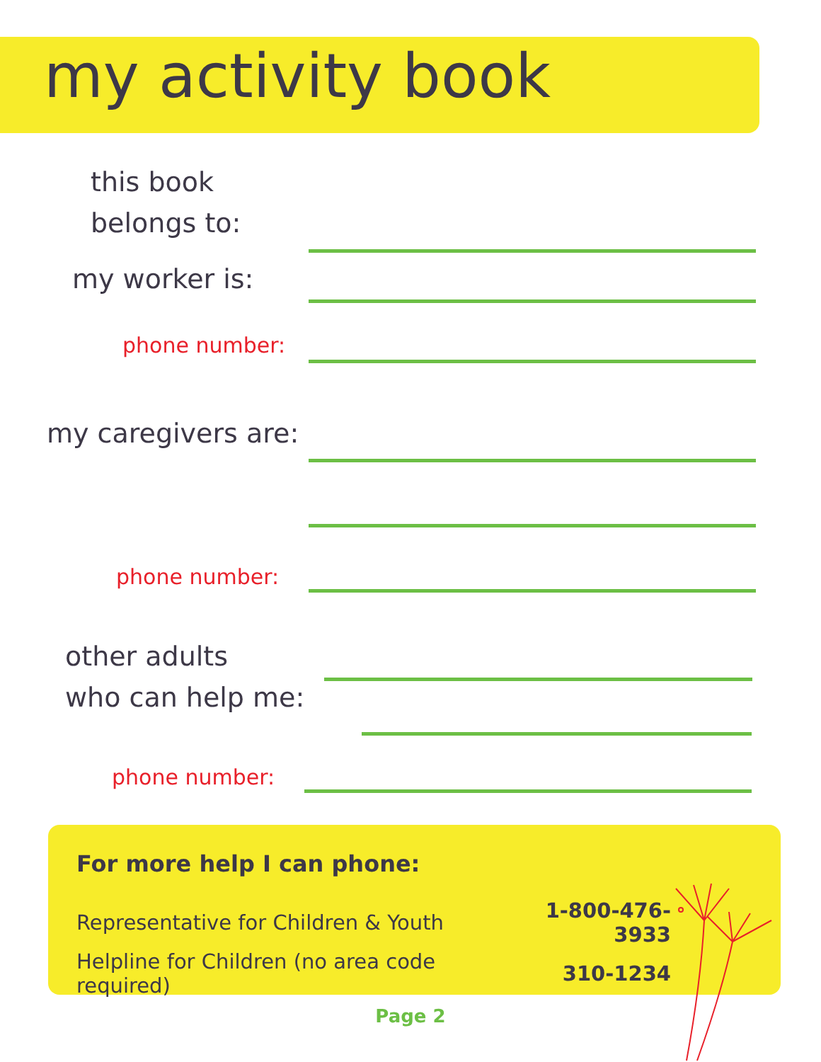my activity book
this book
belongs to:
my worker is:
phone number:
my caregivers are:
phone number:
other adults
who can help me:
phone number:
For more help I can phone:
| Representative for Children & Youth | 1-800-476-3933 |
| Helpline for Children (no area code required) | 310-1234 |
Page 2